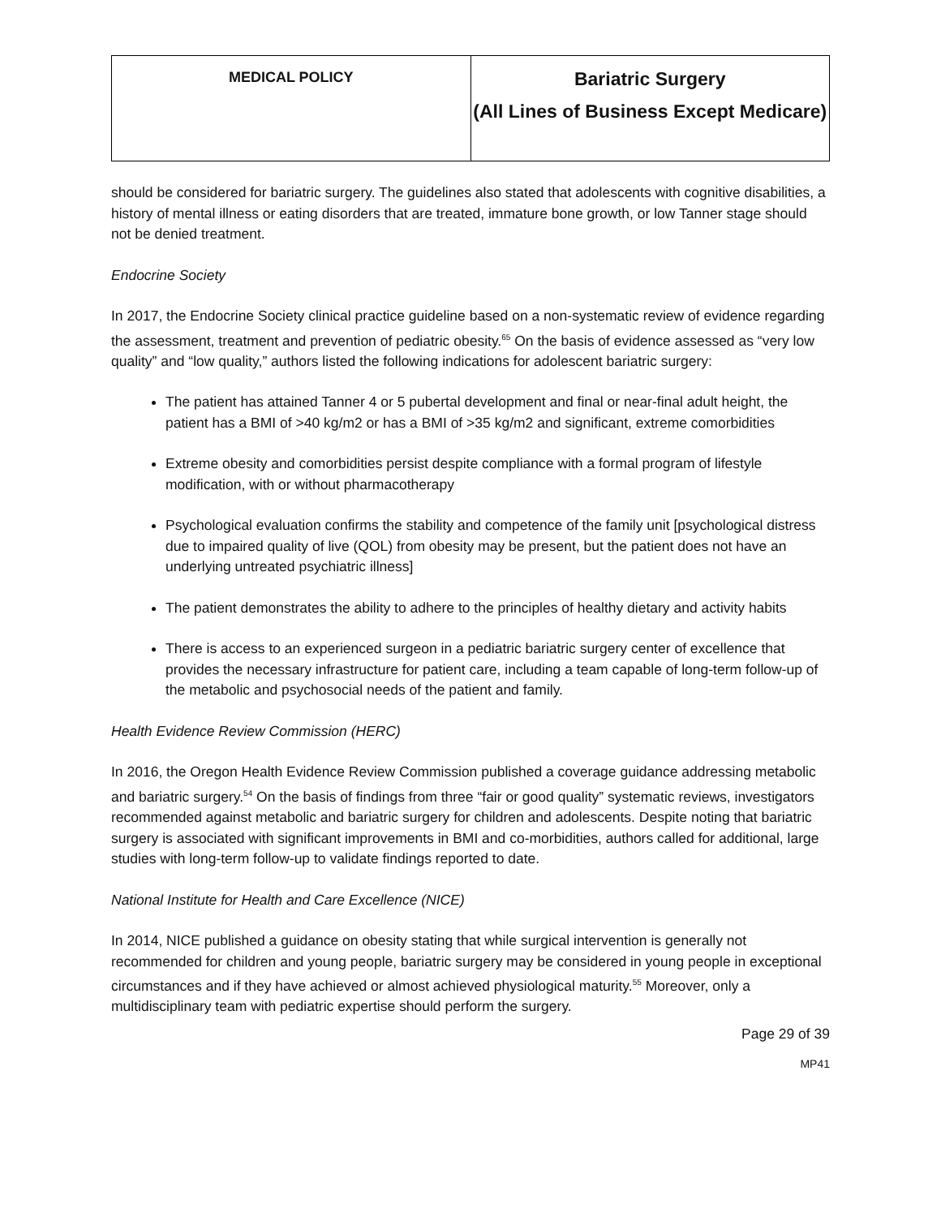| MEDICAL POLICY | Bariatric Surgery (All Lines of Business Except Medicare) |
should be considered for bariatric surgery. The guidelines also stated that adolescents with cognitive disabilities, a history of mental illness or eating disorders that are treated, immature bone growth, or low Tanner stage should not be denied treatment.
Endocrine Society
In 2017, the Endocrine Society clinical practice guideline based on a non-systematic review of evidence regarding the assessment, treatment and prevention of pediatric obesity.<sup>65</sup> On the basis of evidence assessed as “very low quality” and “low quality,” authors listed the following indications for adolescent bariatric surgery:
The patient has attained Tanner 4 or 5 pubertal development and final or near-final adult height, the patient has a BMI of >40 kg/m2 or has a BMI of >35 kg/m2 and significant, extreme comorbidities
Extreme obesity and comorbidities persist despite compliance with a formal program of lifestyle modification, with or without pharmacotherapy
Psychological evaluation confirms the stability and competence of the family unit [psychological distress due to impaired quality of live (QOL) from obesity may be present, but the patient does not have an underlying untreated psychiatric illness]
The patient demonstrates the ability to adhere to the principles of healthy dietary and activity habits
There is access to an experienced surgeon in a pediatric bariatric surgery center of excellence that provides the necessary infrastructure for patient care, including a team capable of long-term follow-up of the metabolic and psychosocial needs of the patient and family.
Health Evidence Review Commission (HERC)
In 2016, the Oregon Health Evidence Review Commission published a coverage guidance addressing metabolic and bariatric surgery.<sup>54</sup> On the basis of findings from three “fair or good quality” systematic reviews, investigators recommended against metabolic and bariatric surgery for children and adolescents. Despite noting that bariatric surgery is associated with significant improvements in BMI and co-morbidities, authors called for additional, large studies with long-term follow-up to validate findings reported to date.
National Institute for Health and Care Excellence (NICE)
In 2014, NICE published a guidance on obesity stating that while surgical intervention is generally not recommended for children and young people, bariatric surgery may be considered in young people in exceptional circumstances and if they have achieved or almost achieved physiological maturity.<sup>55</sup> Moreover, only a multidisciplinary team with pediatric expertise should perform the surgery.
Page 29 of 39
MP41